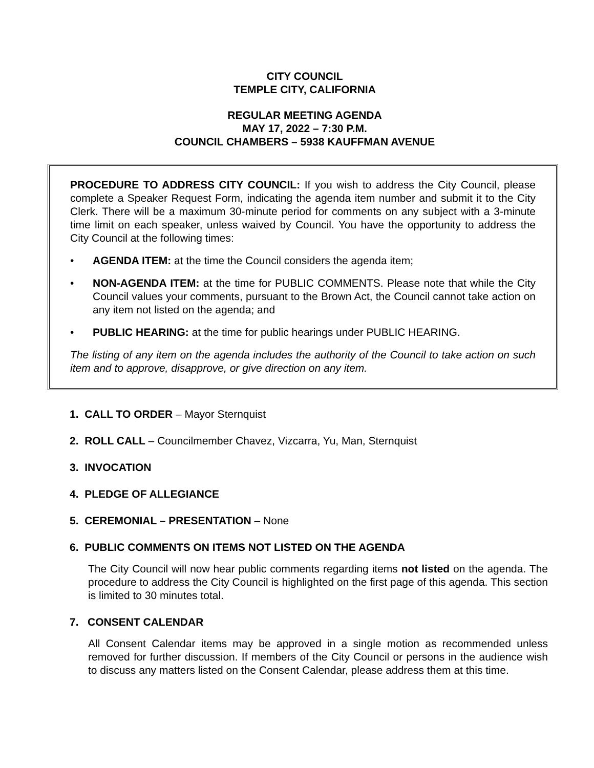CITY COUNCIL
TEMPLE CITY, CALIFORNIA
REGULAR MEETING AGENDA
MAY 17, 2022 – 7:30 P.M.
COUNCIL CHAMBERS – 5938 KAUFFMAN AVENUE
PROCEDURE TO ADDRESS CITY COUNCIL: If you wish to address the City Council, please complete a Speaker Request Form, indicating the agenda item number and submit it to the City Clerk. There will be a maximum 30-minute period for comments on any subject with a 3-minute time limit on each speaker, unless waived by Council. You have the opportunity to address the City Council at the following times:
• AGENDA ITEM: at the time the Council considers the agenda item;
• NON-AGENDA ITEM: at the time for PUBLIC COMMENTS. Please note that while the City Council values your comments, pursuant to the Brown Act, the Council cannot take action on any item not listed on the agenda; and
• PUBLIC HEARING: at the time for public hearings under PUBLIC HEARING.
The listing of any item on the agenda includes the authority of the Council to take action on such item and to approve, disapprove, or give direction on any item.
1. CALL TO ORDER – Mayor Sternquist
2. ROLL CALL – Councilmember Chavez, Vizcarra, Yu, Man, Sternquist
3. INVOCATION
4. PLEDGE OF ALLEGIANCE
5. CEREMONIAL – PRESENTATION – None
6. PUBLIC COMMENTS ON ITEMS NOT LISTED ON THE AGENDA
The City Council will now hear public comments regarding items not listed on the agenda. The procedure to address the City Council is highlighted on the first page of this agenda. This section is limited to 30 minutes total.
7. CONSENT CALENDAR
All Consent Calendar items may be approved in a single motion as recommended unless removed for further discussion. If members of the City Council or persons in the audience wish to discuss any matters listed on the Consent Calendar, please address them at this time.